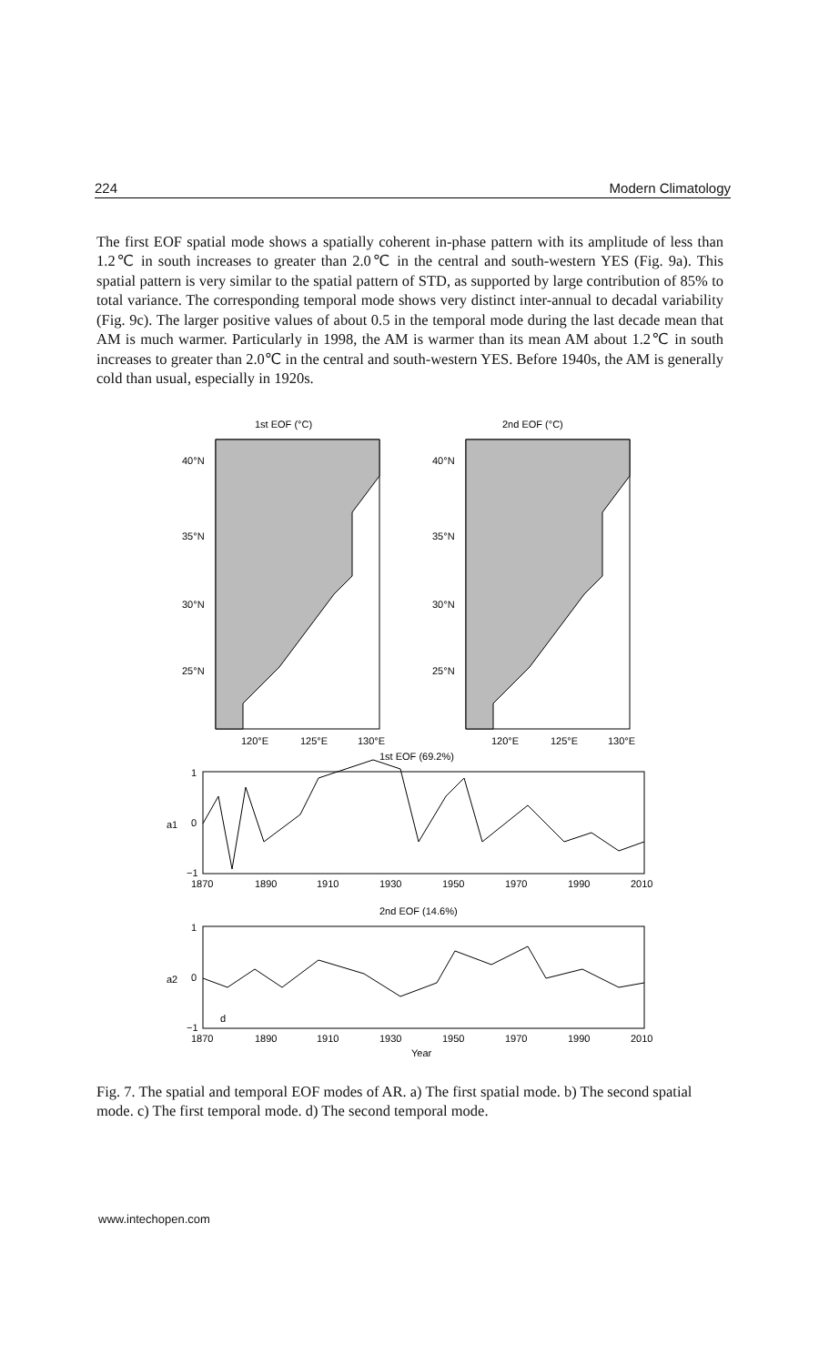224 Modern Climatology
The first EOF spatial mode shows a spatially coherent in-phase pattern with its amplitude of less than 1.2℃ in south increases to greater than 2.0℃ in the central and south-western YES (Fig. 9a). This spatial pattern is very similar to the spatial pattern of STD, as supported by large contribution of 85% to total variance. The corresponding temporal mode shows very distinct inter-annual to decadal variability (Fig. 9c). The larger positive values of about 0.5 in the temporal mode during the last decade mean that AM is much warmer. Particularly in 1998, the AM is warmer than its mean AM about 1.2℃ in south increases to greater than 2.0℃ in the central and south-western YES. Before 1940s, the AM is generally cold than usual, especially in 1920s.
1st EOF (°C)
2nd EOF (°C)
40°N
35°N
30°N
25°N
40°N
35°N
30°N
25°N
120°E
125°E
130°E
120°E
125°E
130°E
1st EOF (69.2%)
1
0
−1
a1
1870
1890
1910
1930
1950
1970
1990
2010
2nd EOF (14.6%)
1
0
−1
a2
d
1870
1890
1910
1930
1950
1970
1990
2010
Year
Fig. 7. The spatial and temporal EOF modes of AR. a) The first spatial mode. b) The second spatial mode. c) The first temporal mode. d) The second temporal mode.
www.intechopen.com